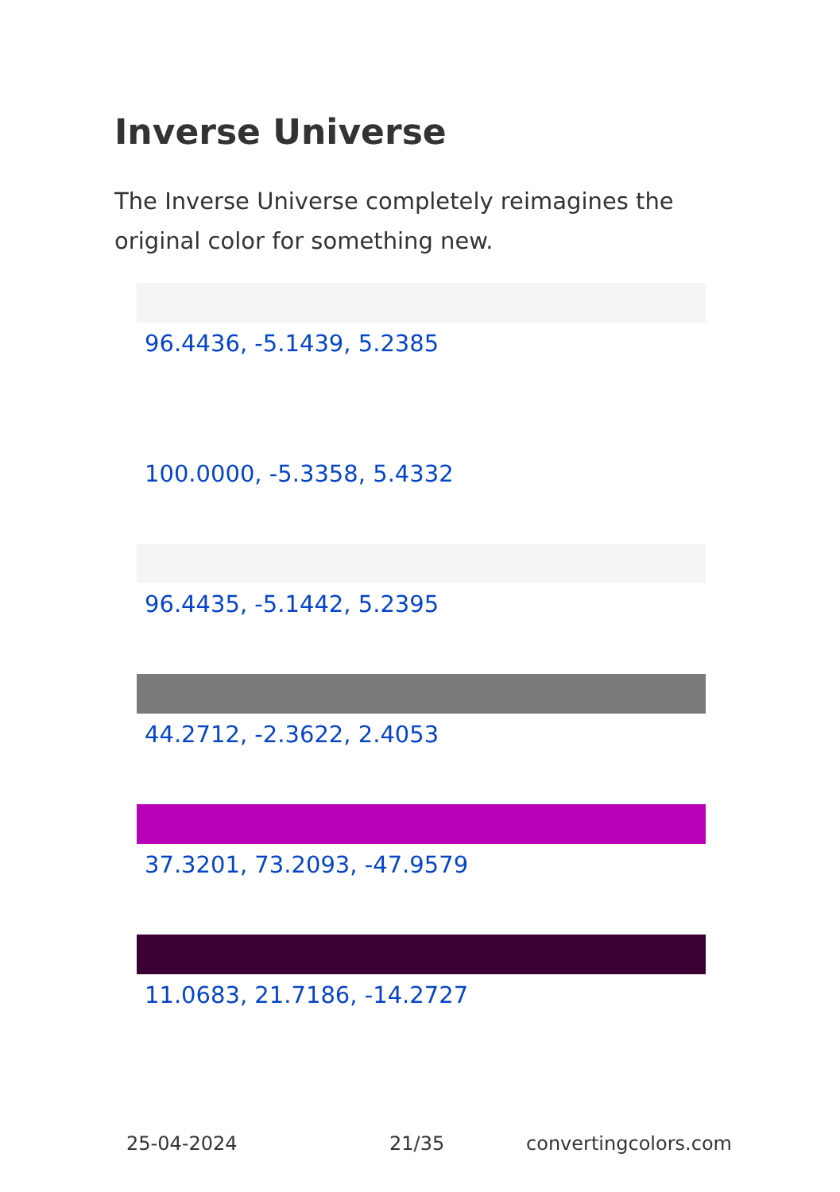Inverse Universe
The Inverse Universe completely reimagines the original color for something new.
96.4436, -5.1439, 5.2385
100.0000, -5.3358, 5.4332
96.4435, -5.1442, 5.2395
44.2712, -2.3622, 2.4053
37.3201, 73.2093, -47.9579
11.0683, 21.7186, -14.2727
25-04-2024 21/35 convertingcolors.com